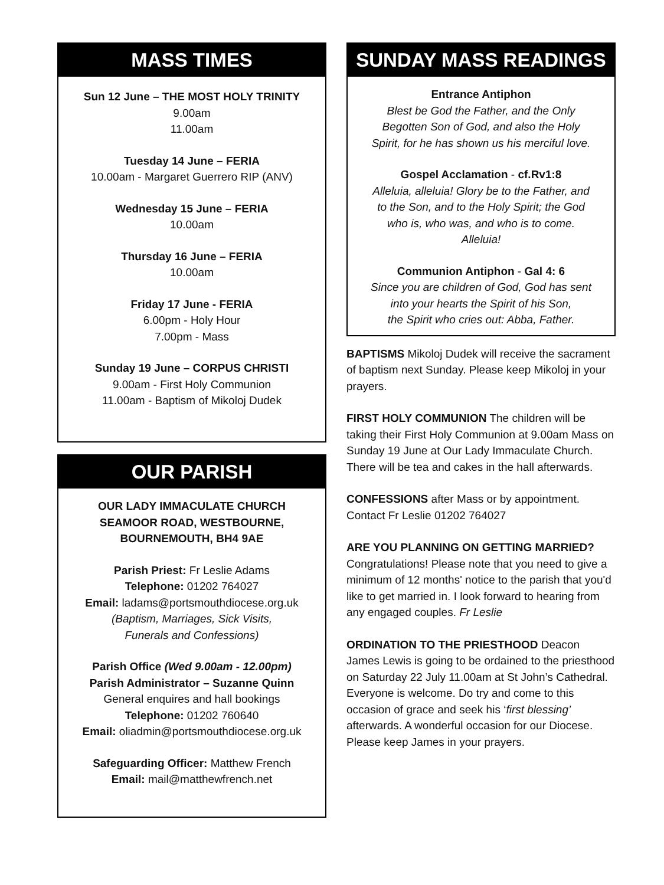MASS TIMES
Sun 12 June – THE MOST HOLY TRINITY
9.00am
11.00am
Tuesday 14 June – FERIA
10.00am - Margaret Guerrero RIP (ANV)
Wednesday 15 June – FERIA
10.00am
Thursday 16 June – FERIA
10.00am
Friday 17 June - FERIA
6.00pm - Holy Hour
7.00pm - Mass
Sunday 19 June – CORPUS CHRISTI
9.00am - First Holy Communion
11.00am - Baptism of Mikoloj Dudek
OUR PARISH
OUR LADY IMMACULATE CHURCH
SEAMOOR ROAD, WESTBOURNE,
BOURNEMOUTH, BH4 9AE
Parish Priest: Fr Leslie Adams
Telephone: 01202 764027
Email: ladams@portsmouthdiocese.org.uk
(Baptism, Marriages, Sick Visits,
Funerals and Confessions)
Parish Office (Wed 9.00am - 12.00pm)
Parish Administrator – Suzanne Quinn
General enquires and hall bookings
Telephone: 01202 760640
Email: oliadmin@portsmouthdiocese.org.uk
Safeguarding Officer: Matthew French
Email: mail@matthewfrench.net
SUNDAY MASS READINGS
Entrance Antiphon
Blest be God the Father, and the Only
Begotten Son of God, and also the Holy
Spirit, for he has shown us his merciful love.
Gospel Acclamation - cf.Rv1:8
Alleluia, alleluia! Glory be to the Father, and
to the Son, and to the Holy Spirit; the God
who is, who was, and who is to come.
Alleluia!
Communion Antiphon - Gal 4: 6
Since you are children of God, God has sent
into your hearts the Spirit of his Son,
the Spirit who cries out: Abba, Father.
BAPTISMS Mikoloj Dudek will receive the sacrament of baptism next Sunday. Please keep Mikoloj in your prayers.
FIRST HOLY COMMUNION The children will be taking their First Holy Communion at 9.00am Mass on Sunday 19 June at Our Lady Immaculate Church. There will be tea and cakes in the hall afterwards.
CONFESSIONS after Mass or by appointment. Contact Fr Leslie 01202 764027
ARE YOU PLANNING ON GETTING MARRIED? Congratulations! Please note that you need to give a minimum of 12 months' notice to the parish that you'd like to get married in. I look forward to hearing from any engaged couples. Fr Leslie
ORDINATION TO THE PRIESTHOOD Deacon James Lewis is going to be ordained to the priesthood on Saturday 22 July 11.00am at St John’s Cathedral. Everyone is welcome. Do try and come to this occasion of grace and seek his ‘first blessing’ afterwards. A wonderful occasion for our Diocese. Please keep James in your prayers.